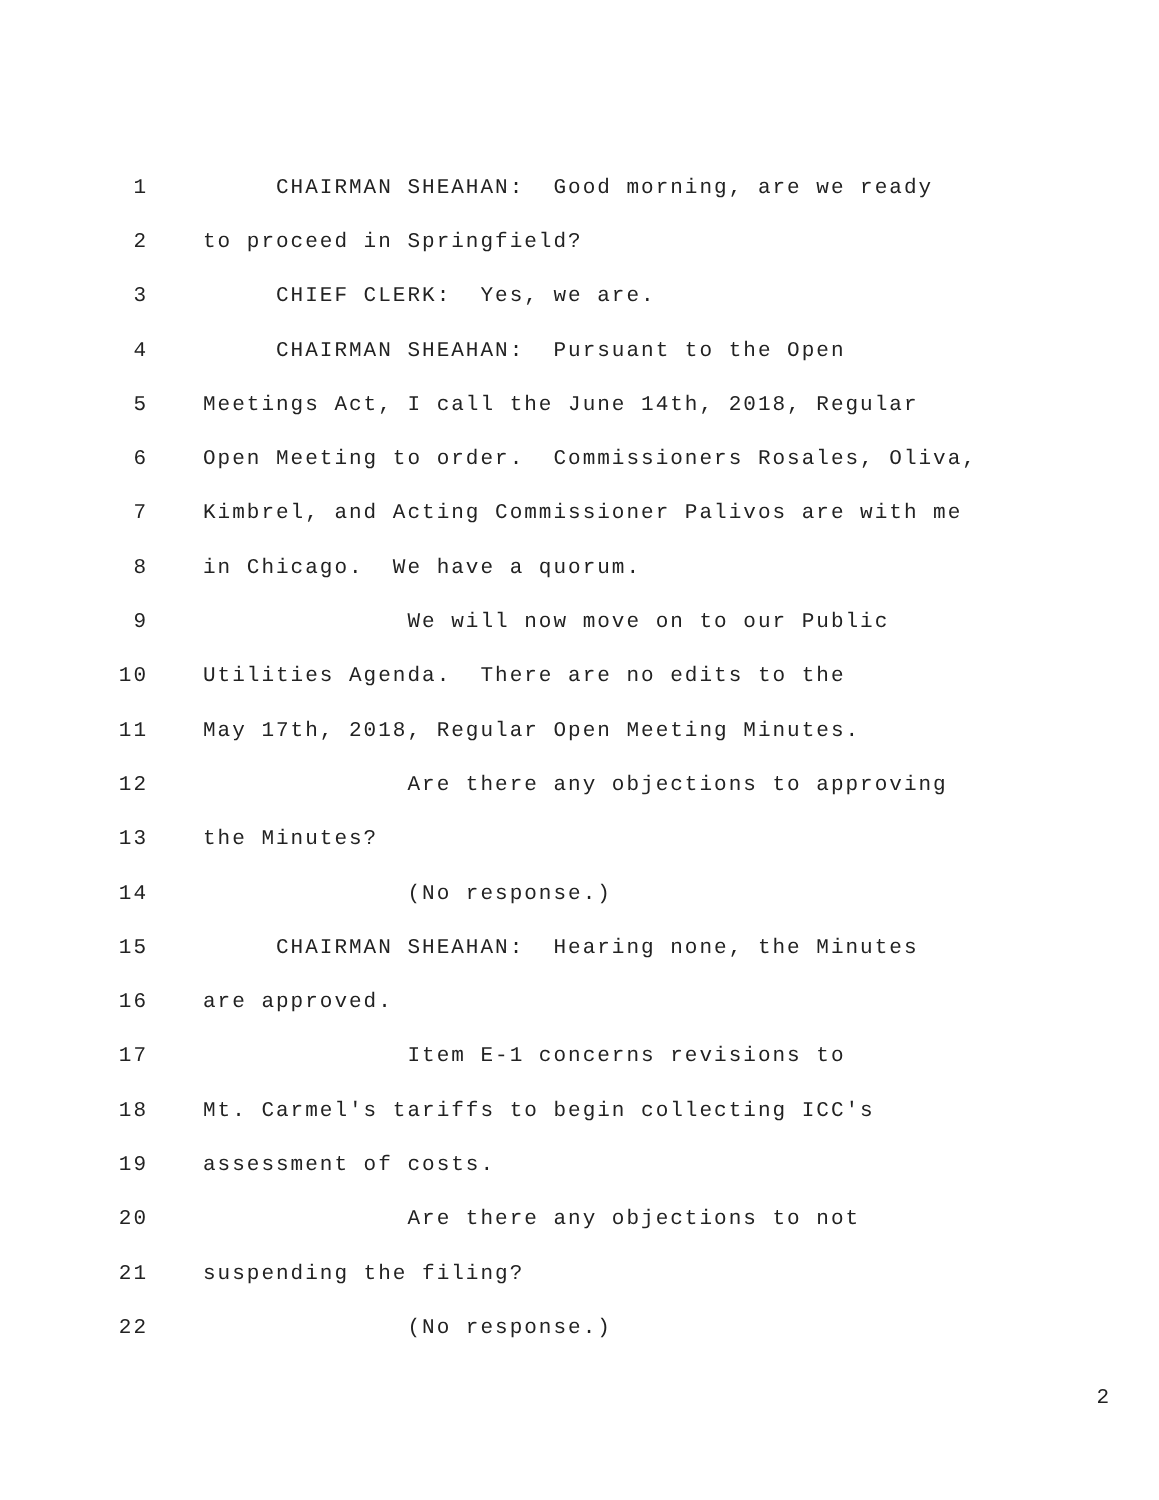1 CHAIRMAN SHEAHAN: Good morning, are we ready
2 to proceed in Springfield?
3 CHIEF CLERK: Yes, we are.
4 CHAIRMAN SHEAHAN: Pursuant to the Open
5 Meetings Act, I call the June 14th, 2018, Regular
6 Open Meeting to order. Commissioners Rosales, Oliva,
7 Kimbrel, and Acting Commissioner Palivos are with me
8 in Chicago. We have a quorum.
9 We will now move on to our Public
10 Utilities Agenda. There are no edits to the
11 May 17th, 2018, Regular Open Meeting Minutes.
12 Are there any objections to approving
13 the Minutes?
14 (No response.)
15 CHAIRMAN SHEAHAN: Hearing none, the Minutes
16 are approved.
17 Item E-1 concerns revisions to
18 Mt. Carmel's tariffs to begin collecting ICC's
19 assessment of costs.
20 Are there any objections to not
21 suspending the filing?
22 (No response.)
2